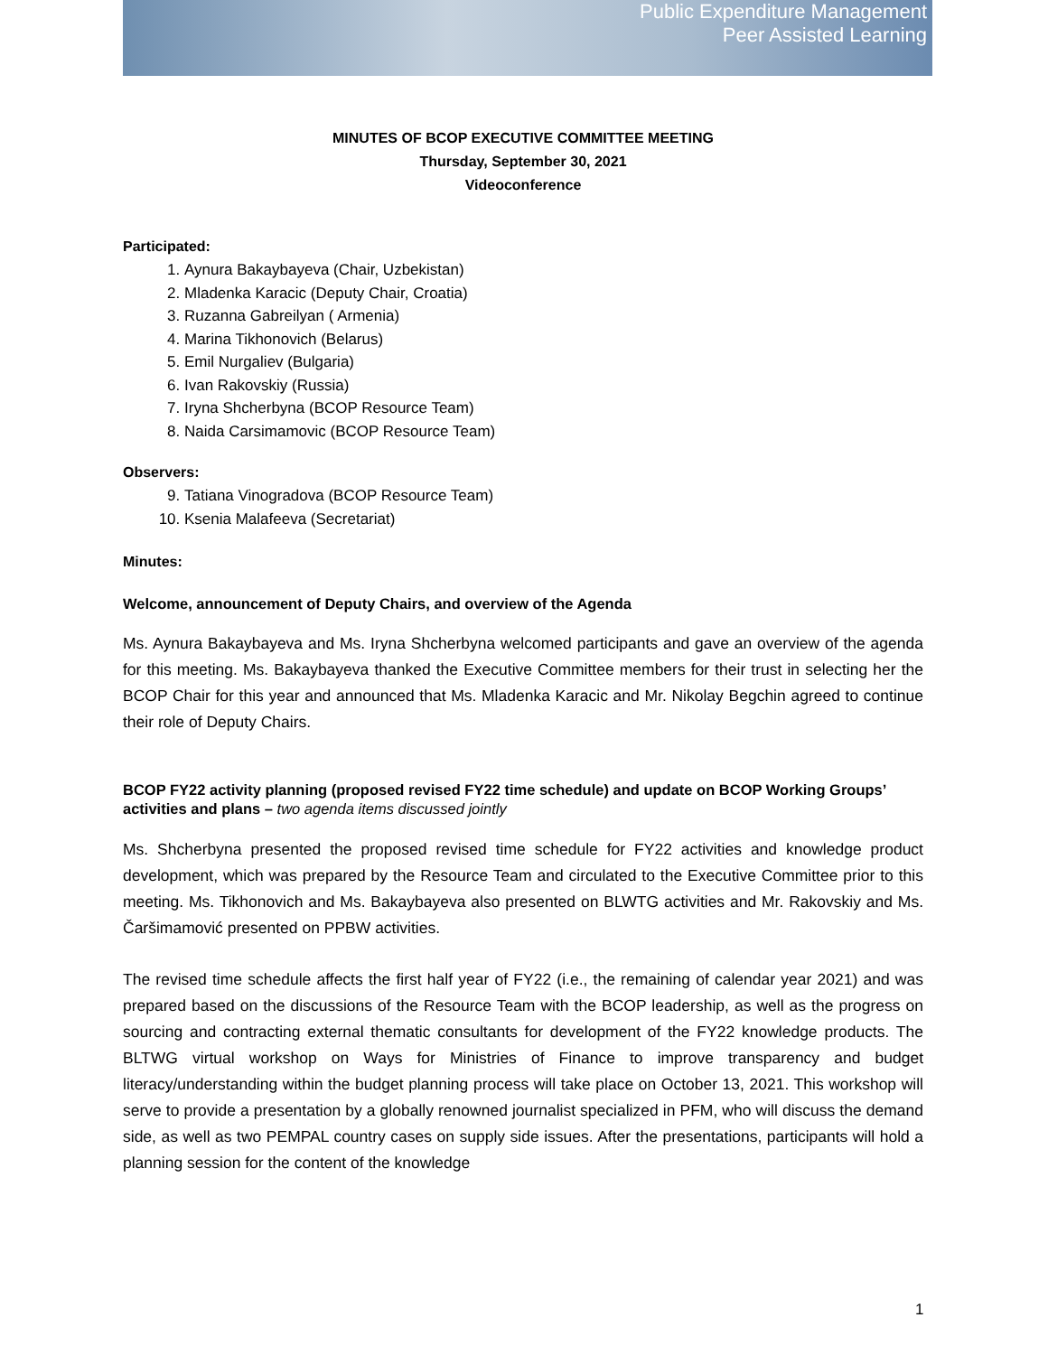Public Expenditure Management
Peer Assisted Learning
MINUTES OF BCOP EXECUTIVE COMMITTEE MEETING
Thursday, September 30, 2021
Videoconference
Participated:
1. Aynura Bakaybayeva (Chair, Uzbekistan)
2. Mladenka Karacic (Deputy Chair, Croatia)
3. Ruzanna Gabreilyan ( Armenia)
4. Marina Tikhonovich (Belarus)
5. Emil Nurgaliev (Bulgaria)
6. Ivan Rakovskiy (Russia)
7. Iryna Shcherbyna (BCOP Resource Team)
8. Naida Carsimamovic (BCOP Resource Team)
Observers:
9. Tatiana Vinogradova (BCOP Resource Team)
10. Ksenia Malafeeva (Secretariat)
Minutes:
Welcome, announcement of Deputy Chairs, and overview of the Agenda
Ms. Aynura Bakaybayeva and Ms. Iryna Shcherbyna welcomed participants and gave an overview of the agenda for this meeting. Ms. Bakaybayeva thanked the Executive Committee members for their trust in selecting her the BCOP Chair for this year and announced that Ms. Mladenka Karacic and Mr. Nikolay Begchin agreed to continue their role of Deputy Chairs.
BCOP FY22 activity planning (proposed revised FY22 time schedule) and update on BCOP Working Groups’ activities and plans – two agenda items discussed jointly
Ms. Shcherbyna presented the proposed revised time schedule for FY22 activities and knowledge product development, which was prepared by the Resource Team and circulated to the Executive Committee prior to this meeting. Ms. Tikhonovich and Ms. Bakaybayeva also presented on BLWTG activities and Mr. Rakovskiy and Ms. Čaršimamović presented on PPBW activities.
The revised time schedule affects the first half year of FY22 (i.e., the remaining of calendar year 2021) and was prepared based on the discussions of the Resource Team with the BCOP leadership, as well as the progress on sourcing and contracting external thematic consultants for development of the FY22 knowledge products. The BLTWG virtual workshop on Ways for Ministries of Finance to improve transparency and budget literacy/understanding within the budget planning process will take place on October 13, 2021. This workshop will serve to provide a presentation by a globally renowned journalist specialized in PFM, who will discuss the demand side, as well as two PEMPAL country cases on supply side issues. After the presentations, participants will hold a planning session for the content of the knowledge
1